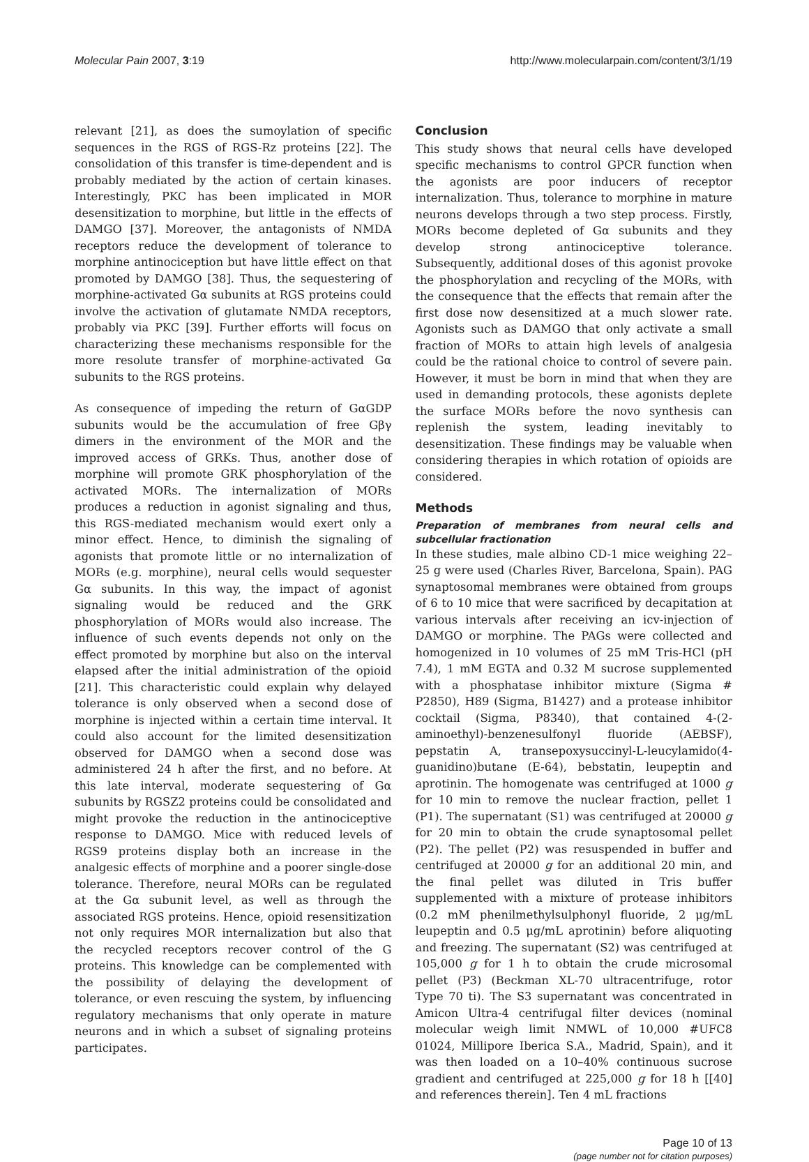Molecular Pain 2007, 3:19 http://www.molecularpain.com/content/3/1/19
relevant [21], as does the sumoylation of specific sequences in the RGS of RGS-Rz proteins [22]. The consolidation of this transfer is time-dependent and is probably mediated by the action of certain kinases. Interestingly, PKC has been implicated in MOR desensitization to morphine, but little in the effects of DAMGO [37]. Moreover, the antagonists of NMDA receptors reduce the development of tolerance to morphine antinociception but have little effect on that promoted by DAMGO [38]. Thus, the sequestering of morphine-activated Gα subunits at RGS proteins could involve the activation of glutamate NMDA receptors, probably via PKC [39]. Further efforts will focus on characterizing these mechanisms responsible for the more resolute transfer of morphine-activated Gα subunits to the RGS proteins.
As consequence of impeding the return of GαGDP subunits would be the accumulation of free Gβγ dimers in the environment of the MOR and the improved access of GRKs. Thus, another dose of morphine will promote GRK phosphorylation of the activated MORs. The internalization of MORs produces a reduction in agonist signaling and thus, this RGS-mediated mechanism would exert only a minor effect. Hence, to diminish the signaling of agonists that promote little or no internalization of MORs (e.g. morphine), neural cells would sequester Gα subunits. In this way, the impact of agonist signaling would be reduced and the GRK phosphorylation of MORs would also increase. The influence of such events depends not only on the effect promoted by morphine but also on the interval elapsed after the initial administration of the opioid [21]. This characteristic could explain why delayed tolerance is only observed when a second dose of morphine is injected within a certain time interval. It could also account for the limited desensitization observed for DAMGO when a second dose was administered 24 h after the first, and no before. At this late interval, moderate sequestering of Gα subunits by RGSZ2 proteins could be consolidated and might provoke the reduction in the antinociceptive response to DAMGO. Mice with reduced levels of RGS9 proteins display both an increase in the analgesic effects of morphine and a poorer single-dose tolerance. Therefore, neural MORs can be regulated at the Gα subunit level, as well as through the associated RGS proteins. Hence, opioid resensitization not only requires MOR internalization but also that the recycled receptors recover control of the G proteins. This knowledge can be complemented with the possibility of delaying the development of tolerance, or even rescuing the system, by influencing regulatory mechanisms that only operate in mature neurons and in which a subset of signaling proteins participates.
Conclusion
This study shows that neural cells have developed specific mechanisms to control GPCR function when the agonists are poor inducers of receptor internalization. Thus, tolerance to morphine in mature neurons develops through a two step process. Firstly, MORs become depleted of Gα subunits and they develop strong antinociceptive tolerance. Subsequently, additional doses of this agonist provoke the phosphorylation and recycling of the MORs, with the consequence that the effects that remain after the first dose now desensitized at a much slower rate. Agonists such as DAMGO that only activate a small fraction of MORs to attain high levels of analgesia could be the rational choice to control of severe pain. However, it must be born in mind that when they are used in demanding protocols, these agonists deplete the surface MORs before the novo synthesis can replenish the system, leading inevitably to desensitization. These findings may be valuable when considering therapies in which rotation of opioids are considered.
Methods
Preparation of membranes from neural cells and subcellular fractionation
In these studies, male albino CD-1 mice weighing 22–25 g were used (Charles River, Barcelona, Spain). PAG synaptosomal membranes were obtained from groups of 6 to 10 mice that were sacrificed by decapitation at various intervals after receiving an icv-injection of DAMGO or morphine. The PAGs were collected and homogenized in 10 volumes of 25 mM Tris-HCl (pH 7.4), 1 mM EGTA and 0.32 M sucrose supplemented with a phosphatase inhibitor mixture (Sigma # P2850), H89 (Sigma, B1427) and a protease inhibitor cocktail (Sigma, P8340), that contained 4-(2-aminoethyl)-benzenesulfonyl fluoride (AEBSF), pepstatin A, transepoxysuccinyl-L-leucylamido(4-guanidino)butane (E-64), bebstatin, leupeptin and aprotinin. The homogenate was centrifuged at 1000 g for 10 min to remove the nuclear fraction, pellet 1 (P1). The supernatant (S1) was centrifuged at 20000 g for 20 min to obtain the crude synaptosomal pellet (P2). The pellet (P2) was resuspended in buffer and centrifuged at 20000 g for an additional 20 min, and the final pellet was diluted in Tris buffer supplemented with a mixture of protease inhibitors (0.2 mM phenilmethylsulphonyl fluoride, 2 μg/mL leupeptin and 0.5 μg/mL aprotinin) before aliquoting and freezing. The supernatant (S2) was centrifuged at 105,000 g for 1 h to obtain the crude microsomal pellet (P3) (Beckman XL-70 ultracentrifuge, rotor Type 70 ti). The S3 supernatant was concentrated in Amicon Ultra-4 centrifugal filter devices (nominal molecular weigh limit NMWL of 10,000 #UFC8 01024, Millipore Iberica S.A., Madrid, Spain), and it was then loaded on a 10–40% continuous sucrose gradient and centrifuged at 225,000 g for 18 h [[40] and references therein]. Ten 4 mL fractions
Page 10 of 13
(page number not for citation purposes)